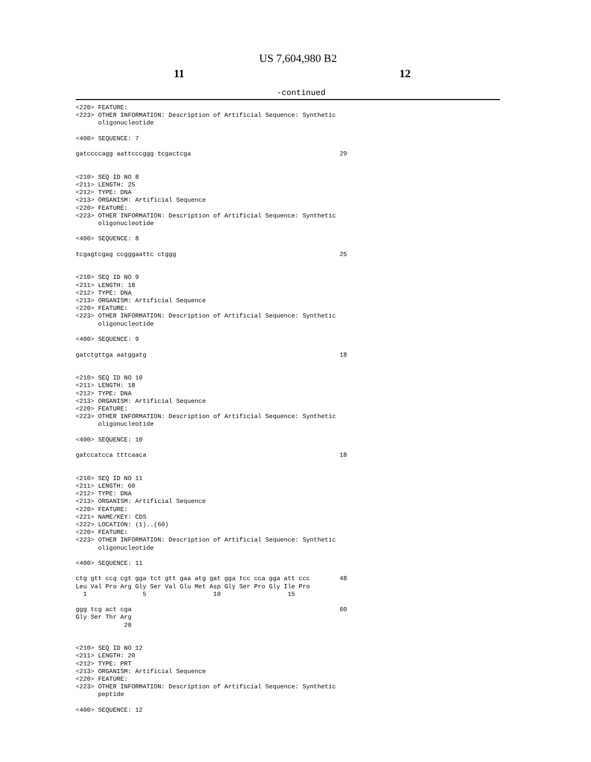US 7,604,980 B2
11 12
-continued
<220> FEATURE:
<223> OTHER INFORMATION: Description of Artificial Sequence: Synthetic
      oligonucleotide

<400> SEQUENCE: 7

gatccccagg aattcccggg tcgactcga                                        29


<210> SEQ ID NO 8
<211> LENGTH: 25
<212> TYPE: DNA
<213> ORGANISM: Artificial Sequence
<220> FEATURE:
<223> OTHER INFORMATION: Description of Artificial Sequence: Synthetic
      oligonucleotide

<400> SEQUENCE: 8

tcgagtcgag ccgggaattc ctggg                                            25


<210> SEQ ID NO 9
<211> LENGTH: 18
<212> TYPE: DNA
<213> ORGANISM: Artificial Sequence
<220> FEATURE:
<223> OTHER INFORMATION: Description of Artificial Sequence: Synthetic
      oligonucleotide

<400> SEQUENCE: 9

gatctgttga aatggatg                                                    18


<210> SEQ ID NO 10
<211> LENGTH: 18
<212> TYPE: DNA
<213> ORGANISM: Artificial Sequence
<220> FEATURE:
<223> OTHER INFORMATION: Description of Artificial Sequence: Synthetic
      oligonucleotide

<400> SEQUENCE: 10

gatccatcca tttcaaca                                                    18


<210> SEQ ID NO 11
<211> LENGTH: 60
<212> TYPE: DNA
<213> ORGANISM: Artificial Sequence
<220> FEATURE:
<221> NAME/KEY: CDS
<222> LOCATION: (1)..(60)
<220> FEATURE:
<223> OTHER INFORMATION: Description of Artificial Sequence: Synthetic
      oligonucleotide

<400> SEQUENCE: 11

ctg gtt ccg cgt gga tct gtt gaa atg gat gga tcc cca gga att ccc        48
Leu Val Pro Arg Gly Ser Val Glu Met Asp Gly Ser Pro Gly Ile Pro
  1               5                  10                  15

ggg tcg act cga                                                        60
Gly Ser Thr Arg
             20


<210> SEQ ID NO 12
<211> LENGTH: 20
<212> TYPE: PRT
<213> ORGANISM: Artificial Sequence
<220> FEATURE:
<223> OTHER INFORMATION: Description of Artificial Sequence: Synthetic
      peptide

<400> SEQUENCE: 12